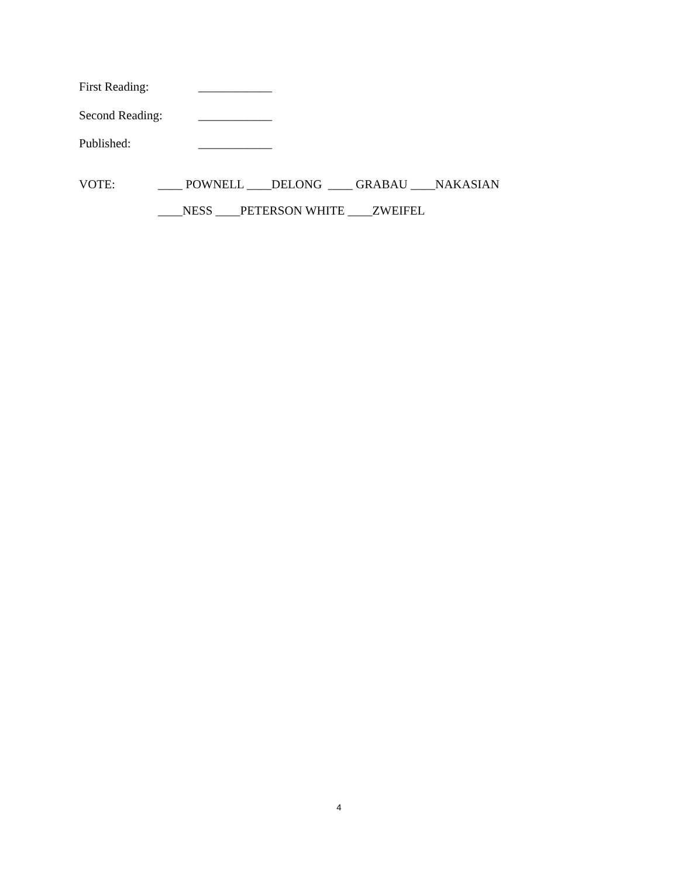First Reading: ____________
Second Reading: ____________
Published: ____________
VOTE: ____ POWNELL ____DELONG ____ GRABAU ____NAKASIAN
____NESS ____PETERSON WHITE ____ZWEIFEL
4